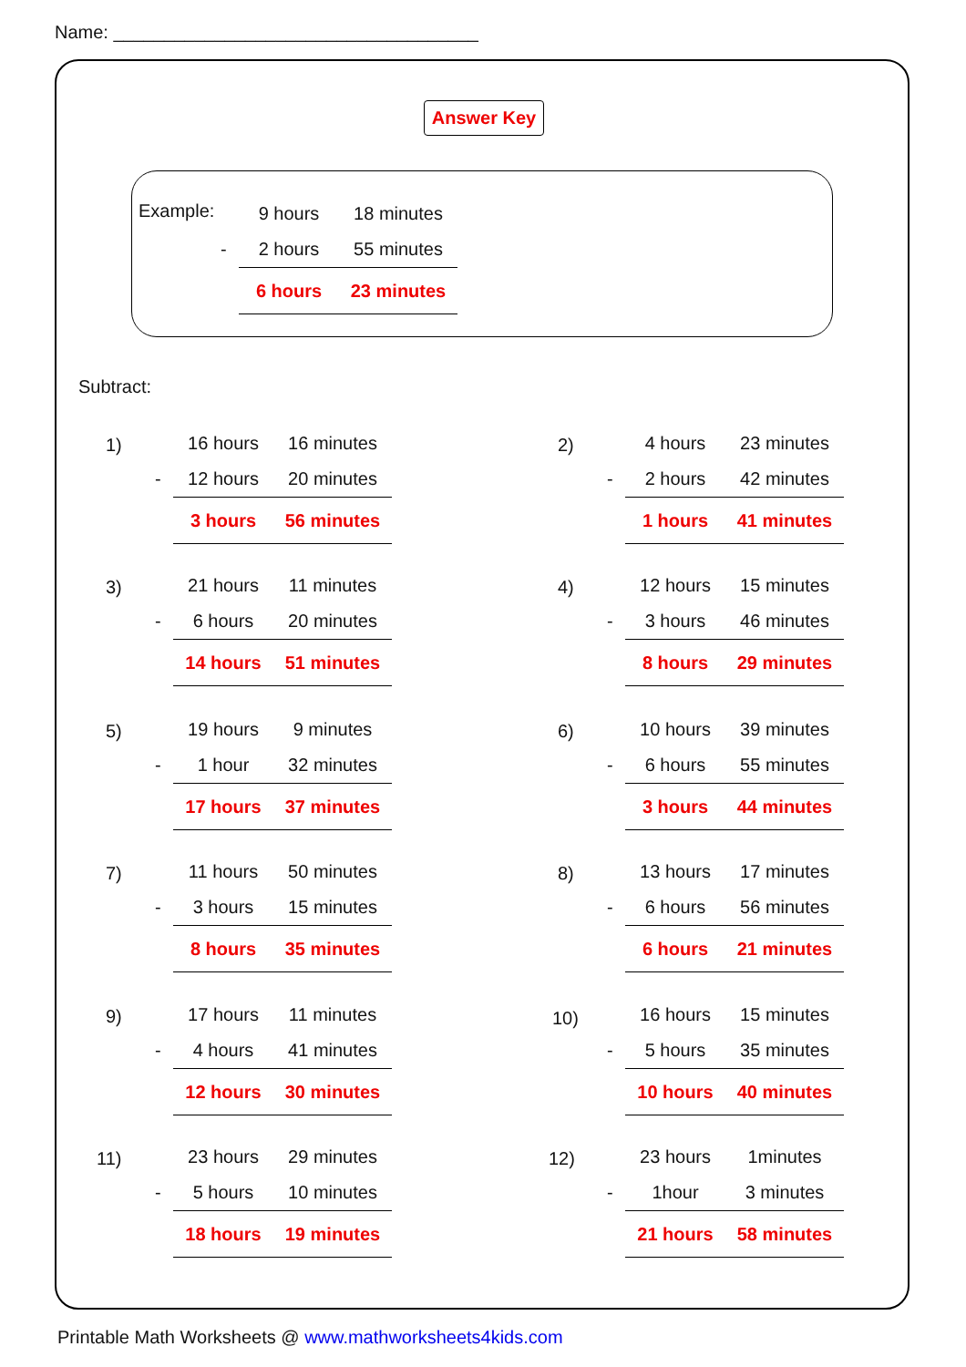Name: ____________________________________
Answer Key
Example:
| | 9 hours | 18 minutes |
| - | 2 hours | 55 minutes |
| | 6 hours | 23 minutes |
Subtract:
1)
| | 16 hours | 16 minutes |
| - | 12 hours | 20 minutes |
| | 3 hours | 56 minutes |
2)
| | 4 hours | 23 minutes |
| - | 2 hours | 42 minutes |
| | 1 hours | 41 minutes |
3)
| | 21 hours | 11 minutes |
| - | 6 hours | 20 minutes |
| | 14 hours | 51 minutes |
4)
| | 12 hours | 15 minutes |
| - | 3 hours | 46 minutes |
| | 8 hours | 29 minutes |
5)
| | 19 hours | 9 minutes |
| - | 1 hour | 32 minutes |
| | 17 hours | 37 minutes |
6)
| | 10 hours | 39 minutes |
| - | 6 hours | 55 minutes |
| | 3 hours | 44 minutes |
7)
| | 11 hours | 50 minutes |
| - | 3 hours | 15 minutes |
| | 8 hours | 35 minutes |
8)
| | 13 hours | 17 minutes |
| - | 6 hours | 56 minutes |
| | 6 hours | 21 minutes |
9)
| | 17 hours | 11 minutes |
| - | 4 hours | 41 minutes |
| | 12 hours | 30 minutes |
10)
| | 16 hours | 15 minutes |
| - | 5 hours | 35 minutes |
| | 10 hours | 40 minutes |
11)
| | 23 hours | 29 minutes |
| - | 5 hours | 10 minutes |
| | 18 hours | 19 minutes |
12)
| | 23 hours | 1minutes |
| - | 1hour | 3 minutes |
| | 21 hours | 58 minutes |
Printable Math Worksheets @ www.mathworksheets4kids.com